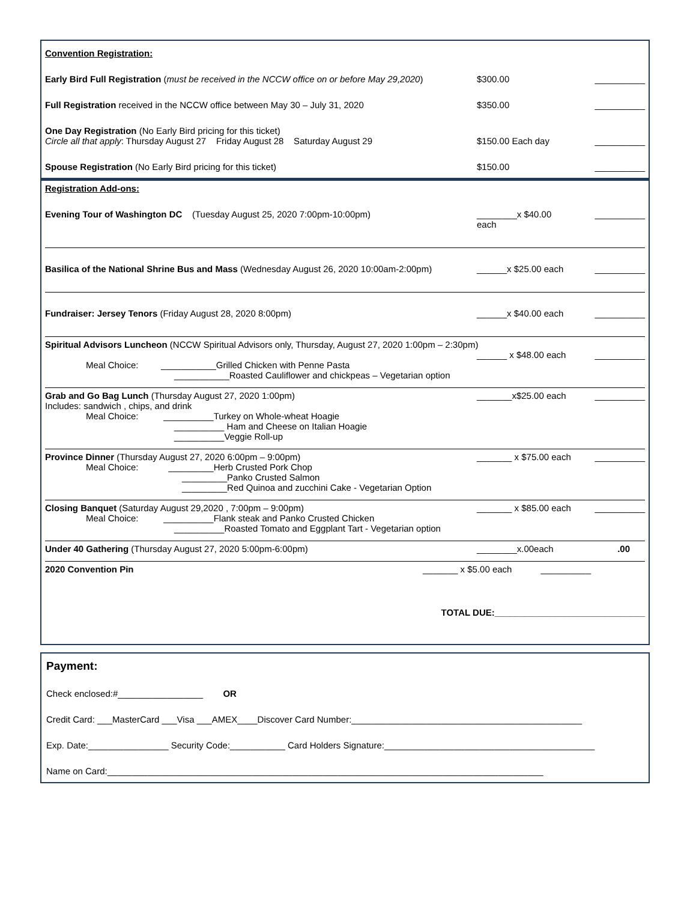Convention Registration:
Early Bird Full Registration (must be received in the NCCW office on or before May 29,2020) $300.00 __________
Full Registration received in the NCCW office between May 30 – July 31, 2020 $350.00 __________
One Day Registration (No Early Bird pricing for this ticket)
Circle all that apply: Thursday August 27 Friday August 28 Saturday August 29 $150.00 Each day __________
Spouse Registration (No Early Bird pricing for this ticket) $150.00 __________
Registration Add-ons:
Evening Tour of Washington DC (Tuesday August 25, 2020 7:00pm-10:00pm) ________x $40.00 each __________
Basilica of the National Shrine Bus and Mass (Wednesday August 26, 2020 10:00am-2:00pm) ______x $25.00 each __________
Fundraiser: Jersey Tenors (Friday August 28, 2020 8:00pm) ______x $40.00 each __________
Spiritual Advisors Luncheon (NCCW Spiritual Advisors only, Thursday, August 27, 2020 1:00pm – 2:30pm)
______ x $48.00 each __________
Meal Choice: ___________Grilled Chicken with Penne Pasta
___________Roasted Cauliflower and chickpeas – Vegetarian option
Grab and Go Bag Lunch (Thursday August 27, 2020 1:00pm) _______x$25.00 each __________
Includes: sandwich , chips, and drink
Meal Choice: __________Turkey on Whole-wheat Hoagie
__________ Ham and Cheese on Italian Hoagie
__________Veggie Roll-up
Province Dinner (Thursday August 27, 2020 6:00pm – 9:00pm) _______ x $75.00 each __________
Meal Choice: _________Herb Crusted Pork Chop
_________Panko Crusted Salmon
_________Red Quinoa and zucchini Cake - Vegetarian Option
Closing Banquet (Saturday August 29,2020 , 7:00pm – 9:00pm) _______ x $85.00 each __________
Meal Choice: __________Flank steak and Panko Crusted Chicken
__________Roasted Tomato and Eggplant Tart - Vegetarian option
Under 40 Gathering (Thursday August 27, 2020 5:00pm-6:00pm) ________x.00each.00
2020 Convention Pin _______ x $5.00 each __________
TOTAL DUE:______________________________
Payment:
Check enclosed:#_________________ OR
Credit Card: ___MasterCard ___Visa ___AMEX____Discover Card Number:______________________________________________
Exp. Date:________________ Security Code:___________ Card Holders Signature:__________________________________________
Name on Card:_______________________________________________________________________________________